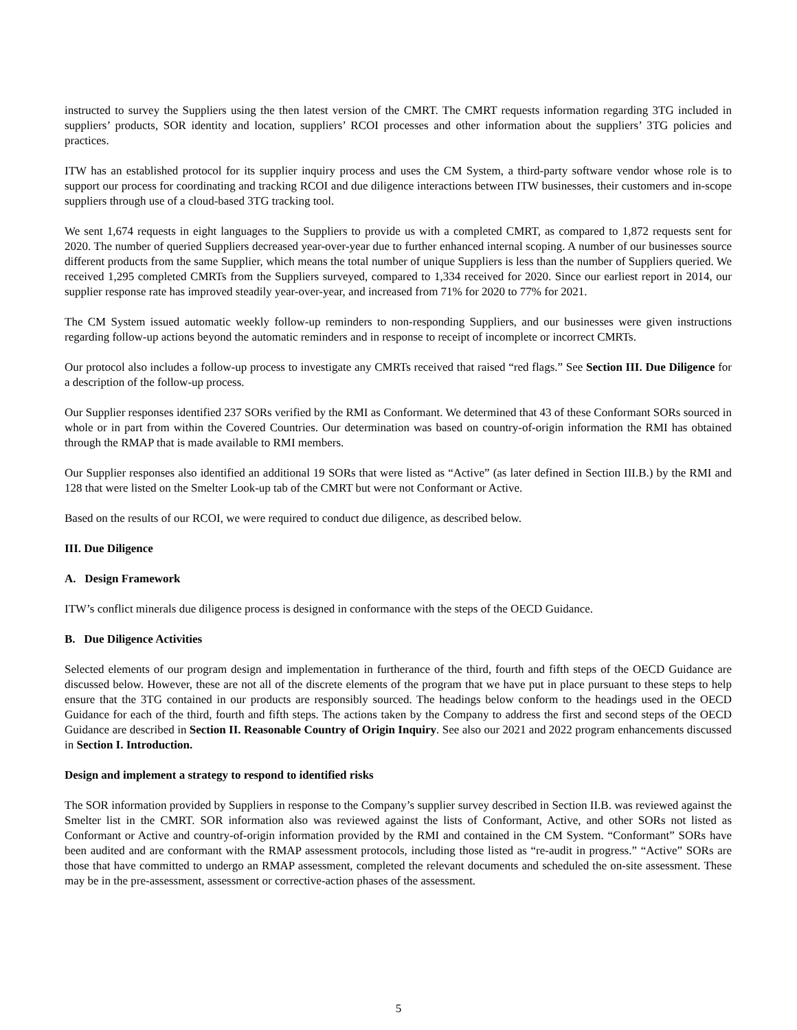instructed to survey the Suppliers using the then latest version of the CMRT. The CMRT requests information regarding 3TG included in suppliers’ products, SOR identity and location, suppliers’ RCOI processes and other information about the suppliers’ 3TG policies and practices.
ITW has an established protocol for its supplier inquiry process and uses the CM System, a third-party software vendor whose role is to support our process for coordinating and tracking RCOI and due diligence interactions between ITW businesses, their customers and in-scope suppliers through use of a cloud-based 3TG tracking tool.
We sent 1,674 requests in eight languages to the Suppliers to provide us with a completed CMRT, as compared to 1,872 requests sent for 2020. The number of queried Suppliers decreased year-over-year due to further enhanced internal scoping. A number of our businesses source different products from the same Supplier, which means the total number of unique Suppliers is less than the number of Suppliers queried. We received 1,295 completed CMRTs from the Suppliers surveyed, compared to 1,334 received for 2020. Since our earliest report in 2014, our supplier response rate has improved steadily year-over-year, and increased from 71% for 2020 to 77% for 2021.
The CM System issued automatic weekly follow-up reminders to non-responding Suppliers, and our businesses were given instructions regarding follow-up actions beyond the automatic reminders and in response to receipt of incomplete or incorrect CMRTs.
Our protocol also includes a follow-up process to investigate any CMRTs received that raised “red flags.” See Section III. Due Diligence for a description of the follow-up process.
Our Supplier responses identified 237 SORs verified by the RMI as Conformant. We determined that 43 of these Conformant SORs sourced in whole or in part from within the Covered Countries. Our determination was based on country-of-origin information the RMI has obtained through the RMAP that is made available to RMI members.
Our Supplier responses also identified an additional 19 SORs that were listed as “Active” (as later defined in Section III.B.) by the RMI and 128 that were listed on the Smelter Look-up tab of the CMRT but were not Conformant or Active.
Based on the results of our RCOI, we were required to conduct due diligence, as described below.
III. Due Diligence
A. Design Framework
ITW’s conflict minerals due diligence process is designed in conformance with the steps of the OECD Guidance.
B. Due Diligence Activities
Selected elements of our program design and implementation in furtherance of the third, fourth and fifth steps of the OECD Guidance are discussed below. However, these are not all of the discrete elements of the program that we have put in place pursuant to these steps to help ensure that the 3TG contained in our products are responsibly sourced. The headings below conform to the headings used in the OECD Guidance for each of the third, fourth and fifth steps. The actions taken by the Company to address the first and second steps of the OECD Guidance are described in Section II. Reasonable Country of Origin Inquiry. See also our 2021 and 2022 program enhancements discussed in Section I. Introduction.
Design and implement a strategy to respond to identified risks
The SOR information provided by Suppliers in response to the Company’s supplier survey described in Section II.B. was reviewed against the Smelter list in the CMRT. SOR information also was reviewed against the lists of Conformant, Active, and other SORs not listed as Conformant or Active and country-of-origin information provided by the RMI and contained in the CM System. “Conformant” SORs have been audited and are conformant with the RMAP assessment protocols, including those listed as “re-audit in progress.” “Active” SORs are those that have committed to undergo an RMAP assessment, completed the relevant documents and scheduled the on-site assessment. These may be in the pre-assessment, assessment or corrective-action phases of the assessment.
5